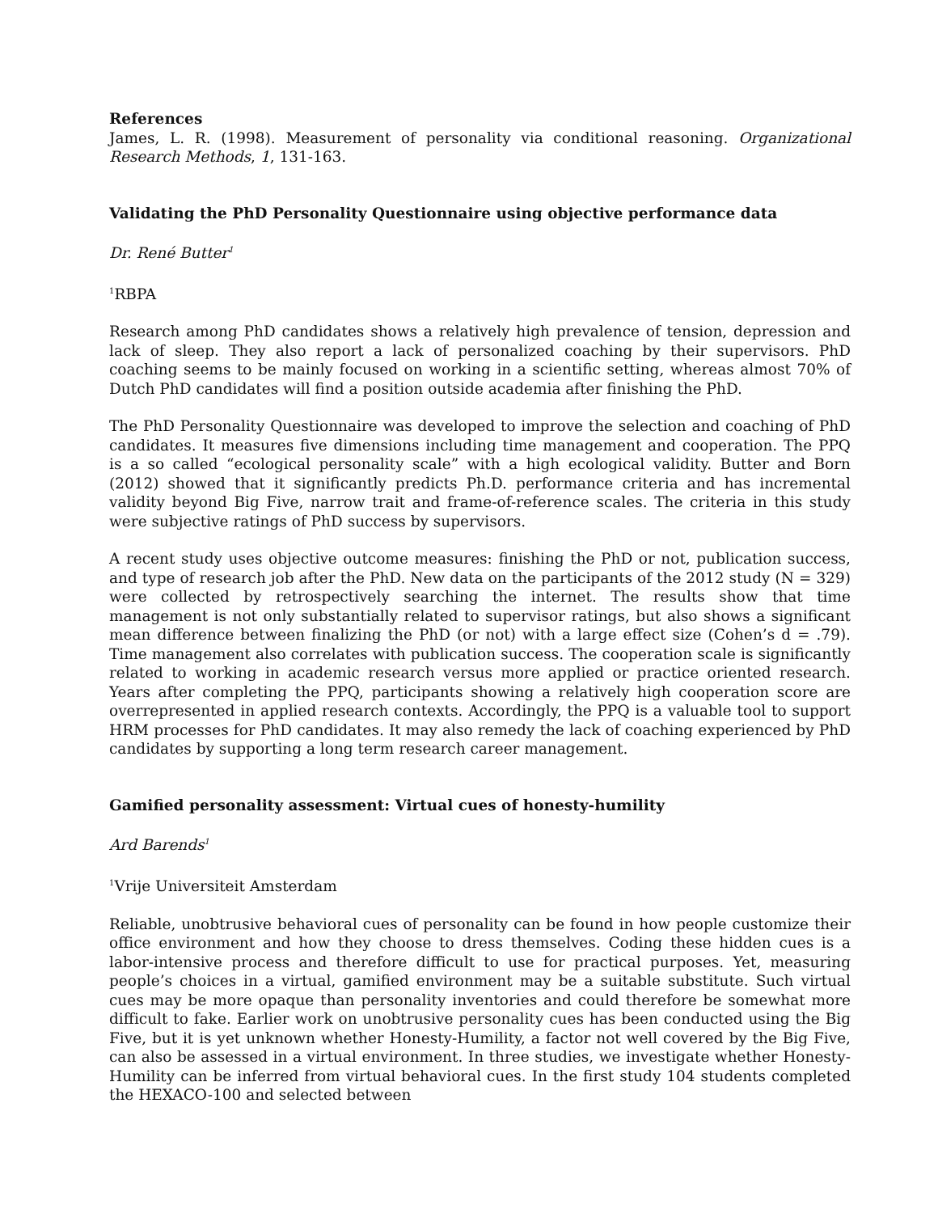References
James, L. R. (1998). Measurement of personality via conditional reasoning. Organizational Research Methods, 1, 131-163.
Validating the PhD Personality Questionnaire using objective performance data
Dr. René Butter<sup>1</sup>
<sup>1</sup> RBPA
Research among PhD candidates shows a relatively high prevalence of tension, depression and lack of sleep. They also report a lack of personalized coaching by their supervisors. PhD coaching seems to be mainly focused on working in a scientific setting, whereas almost 70% of Dutch PhD candidates will find a position outside academia after finishing the PhD.
The PhD Personality Questionnaire was developed to improve the selection and coaching of PhD candidates. It measures five dimensions including time management and cooperation. The PPQ is a so called “ecological personality scale” with a high ecological validity. Butter and Born (2012) showed that it significantly predicts Ph.D. performance criteria and has incremental validity beyond Big Five, narrow trait and frame-of-reference scales. The criteria in this study were subjective ratings of PhD success by supervisors.
A recent study uses objective outcome measures: finishing the PhD or not, publication success, and type of research job after the PhD. New data on the participants of the 2012 study (N = 329) were collected by retrospectively searching the internet. The results show that time management is not only substantially related to supervisor ratings, but also shows a significant mean difference between finalizing the PhD (or not) with a large effect size (Cohen’s d = .79). Time management also correlates with publication success. The cooperation scale is significantly related to working in academic research versus more applied or practice oriented research. Years after completing the PPQ, participants showing a relatively high cooperation score are overrepresented in applied research contexts. Accordingly, the PPQ is a valuable tool to support HRM processes for PhD candidates. It may also remedy the lack of coaching experienced by PhD candidates by supporting a long term research career management.
Gamified personality assessment: Virtual cues of honesty-humility
Ard Barends<sup>1</sup>
<sup>1</sup> Vrije Universiteit Amsterdam
Reliable, unobtrusive behavioral cues of personality can be found in how people customize their office environment and how they choose to dress themselves. Coding these hidden cues is a labor-intensive process and therefore difficult to use for practical purposes. Yet, measuring people’s choices in a virtual, gamified environment may be a suitable substitute. Such virtual cues may be more opaque than personality inventories and could therefore be somewhat more difficult to fake. Earlier work on unobtrusive personality cues has been conducted using the Big Five, but it is yet unknown whether Honesty-Humility, a factor not well covered by the Big Five, can also be assessed in a virtual environment. In three studies, we investigate whether Honesty-Humility can be inferred from virtual behavioral cues. In the first study 104 students completed the HEXACO-100 and selected between